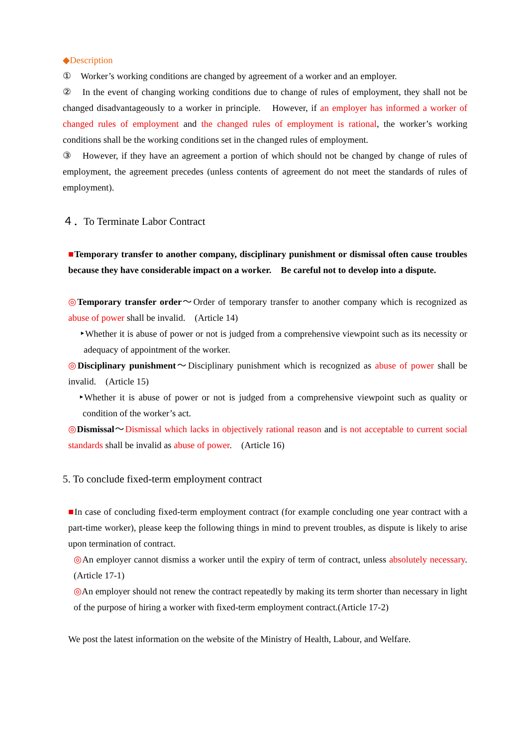◆Description
①　Worker’s working conditions are changed by agreement of a worker and an employer.
②　In the event of changing working conditions due to change of rules of employment, they shall not be changed disadvantageously to a worker in principle.　However, if an employer has informed a worker of changed rules of employment and the changed rules of employment is rational, the worker’s working conditions shall be the working conditions set in the changed rules of employment.
③　However, if they have an agreement a portion of which should not be changed by change of rules of employment, the agreement precedes (unless contents of agreement do not meet the standards of rules of employment).
４．To Terminate Labor Contract
■Temporary transfer to another company, disciplinary punishment or dismissal often cause troubles because they have considerable impact on a worker.　Be careful not to develop into a dispute.
◎Temporary transfer order～Order of temporary transfer to another company which is recognized as abuse of power shall be invalid.　(Article 14)
‣Whether it is abuse of power or not is judged from a comprehensive viewpoint such as its necessity or adequacy of appointment of the worker.
◎Disciplinary punishment～Disciplinary punishment which is recognized as abuse of power shall be invalid.　(Article 15)
‣Whether it is abuse of power or not is judged from a comprehensive viewpoint such as quality or condition of the worker’s act.
◎Dismissal～Dismissal which lacks in objectively rational reason and is not acceptable to current social standards shall be invalid as abuse of power.　(Article 16)
5. To conclude fixed-term employment contract
■In case of concluding fixed-term employment contract (for example concluding one year contract with a part-time worker), please keep the following things in mind to prevent troubles, as dispute is likely to arise upon termination of contract.
◎An employer cannot dismiss a worker until the expiry of term of contract, unless absolutely necessary.　(Article 17-1)
◎An employer should not renew the contract repeatedly by making its term shorter than necessary in light of the purpose of hiring a worker with fixed-term employment contract.(Article 17-2)
We post the latest information on the website of the Ministry of Health, Labour, and Welfare.